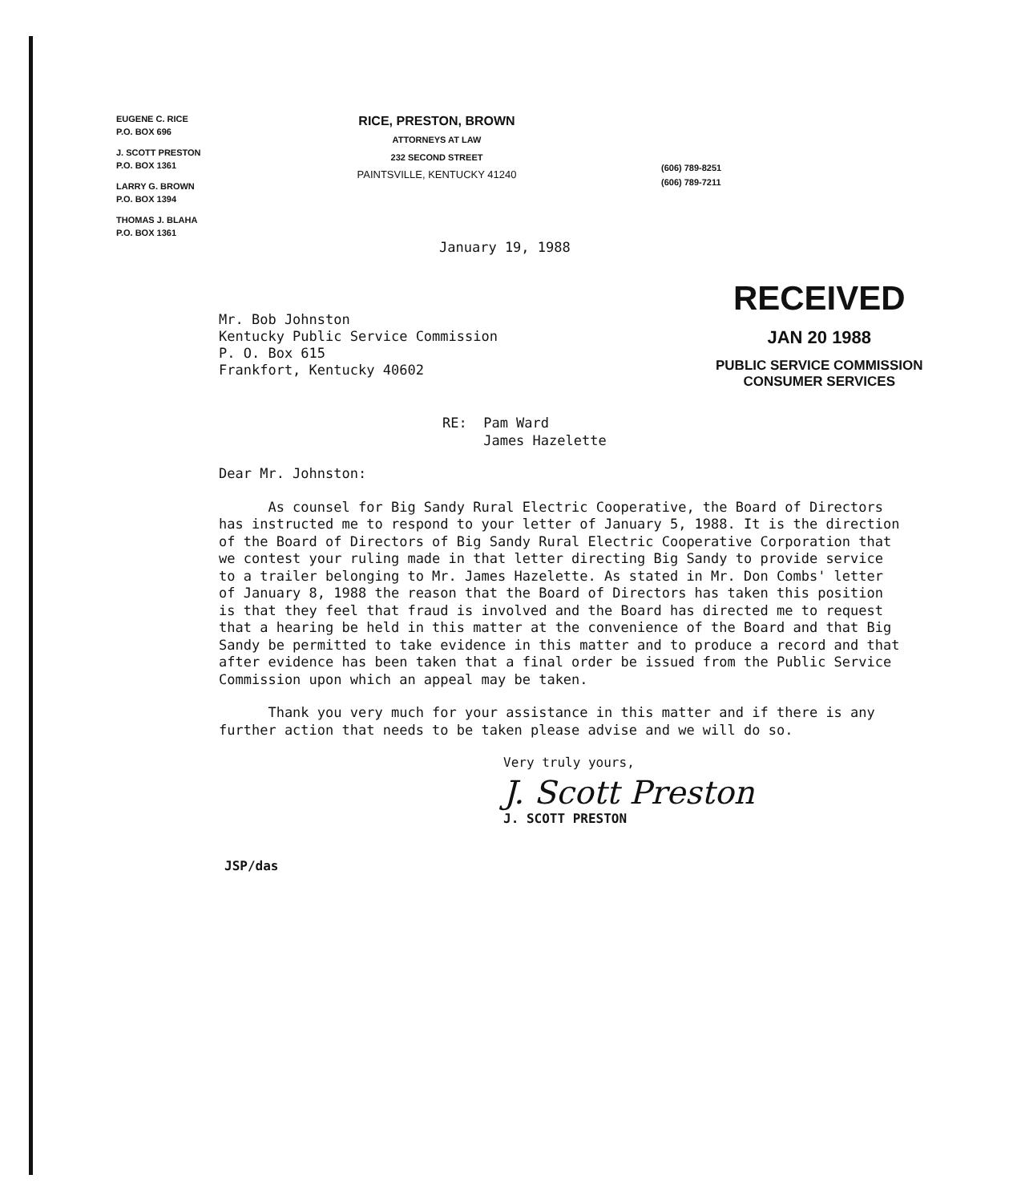EUGENE C. RICE
P.O. BOX 696
J. SCOTT PRESTON
P.O. BOX 1361
LARRY G. BROWN
P.O. BOX 1394
THOMAS J. BLAHA
P.O. BOX 1361
RICE, PRESTON, BROWN
ATTORNEYS AT LAW
232 SECOND STREET
PAINTSVILLE, KENTUCKY 41240
(606) 789-8251
(606) 789-7211
January 19, 1988
Mr. Bob Johnston
Kentucky Public Service Commission
P. O. Box 615
Frankfort, Kentucky 40602
RECEIVED
JAN 20 1988
PUBLIC SERVICE COMMISSION
CONSUMER SERVICES
RE: Pam Ward
James Hazelette
Dear Mr. Johnston:
As counsel for Big Sandy Rural Electric Cooperative, the Board of Directors has instructed me to respond to your letter of January 5, 1988. It is the direction of the Board of Directors of Big Sandy Rural Electric Cooperative Corporation that we contest your ruling made in that letter directing Big Sandy to provide service to a trailer belonging to Mr. James Hazelette. As stated in Mr. Don Combs' letter of January 8, 1988 the reason that the Board of Directors has taken this position is that they feel that fraud is involved and the Board has directed me to request that a hearing be held in this matter at the convenience of the Board and that Big Sandy be permitted to take evidence in this matter and to produce a record and that after evidence has been taken that a final order be issued from the Public Service Commission upon which an appeal may be taken.
Thank you very much for your assistance in this matter and if there is any further action that needs to be taken please advise and we will do so.
Very truly yours,
J. Scott Preston
J. SCOTT PRESTON
JSP/das